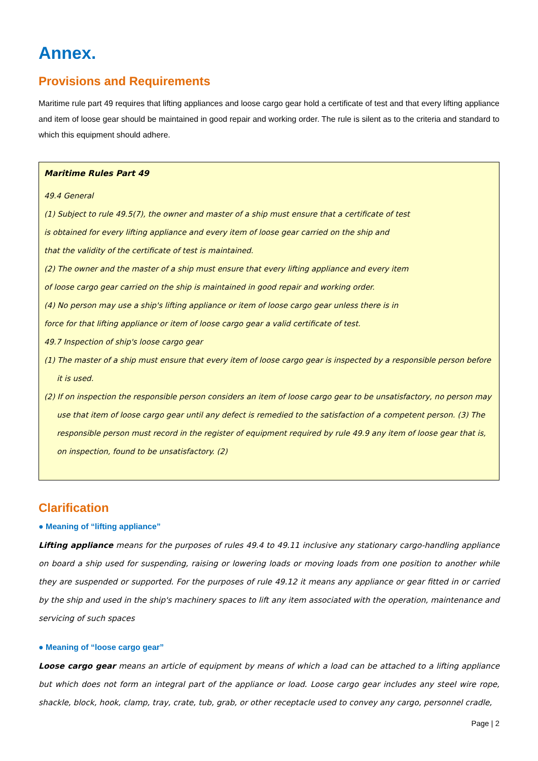Annex.
Provisions and Requirements
Maritime rule part 49 requires that lifting appliances and loose cargo gear hold a certificate of test and that every lifting appliance and item of loose gear should be maintained in good repair and working order. The rule is silent as to the criteria and standard to which this equipment should adhere.
Maritime Rules Part 49
49.4 General
(1) Subject to rule 49.5(7), the owner and master of a ship must ensure that a certificate of test
is obtained for every lifting appliance and every item of loose gear carried on the ship and
that the validity of the certificate of test is maintained.
(2) The owner and the master of a ship must ensure that every lifting appliance and every item
of loose cargo gear carried on the ship is maintained in good repair and working order.
(4) No person may use a ship's lifting appliance or item of loose cargo gear unless there is in
force for that lifting appliance or item of loose cargo gear a valid certificate of test.
49.7 Inspection of ship's loose cargo gear
(1) The master of a ship must ensure that every item of loose cargo gear is inspected by a responsible person before it is used.
(2) If on inspection the responsible person considers an item of loose cargo gear to be unsatisfactory, no person may use that item of loose cargo gear until any defect is remedied to the satisfaction of a competent person. (3) The responsible person must record in the register of equipment required by rule 49.9 any item of loose gear that is, on inspection, found to be unsatisfactory. (2)
Clarification
● Meaning of “lifting appliance”
Lifting appliance means for the purposes of rules 49.4 to 49.11 inclusive any stationary cargo-handling appliance on board a ship used for suspending, raising or lowering loads or moving loads from one position to another while they are suspended or supported. For the purposes of rule 49.12 it means any appliance or gear fitted in or carried by the ship and used in the ship's machinery spaces to lift any item associated with the operation, maintenance and servicing of such spaces
● Meaning of “loose cargo gear”
Loose cargo gear means an article of equipment by means of which a load can be attached to a lifting appliance but which does not form an integral part of the appliance or load. Loose cargo gear includes any steel wire rope, shackle, block, hook, clamp, tray, crate, tub, grab, or other receptacle used to convey any cargo, personnel cradle,
Page | 2